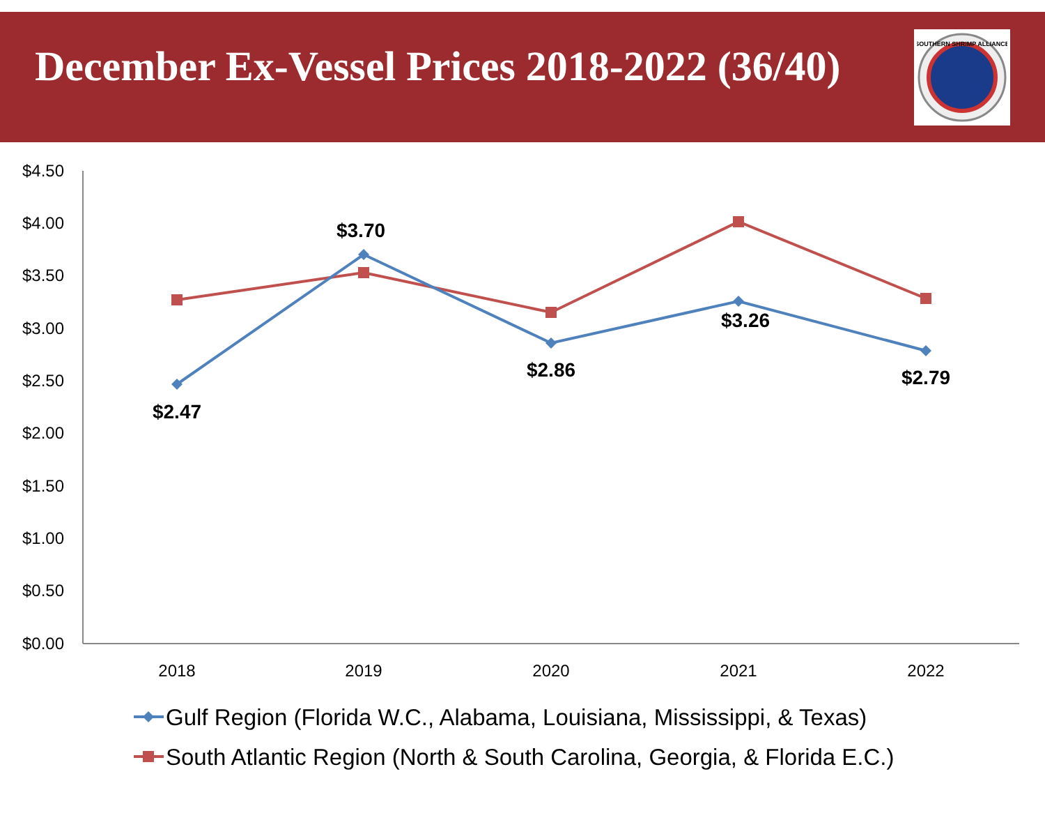December Ex-Vessel Prices 2018-2022 (36/40)
SOUTHERN SHRIMP ALLIANCE
$4.50
$4.00
$3.50
$3.00
$2.50
$2.00
$1.50
$1.00
$0.50
$0.00
2018
2019
2020
2021
2022
$2.47
$3.70
$2.86
$3.26
$2.79
Gulf Region (Florida W.C., Alabama, Louisiana, Mississippi, & Texas)
South Atlantic Region (North & South Carolina, Georgia, & Florida E.C.)